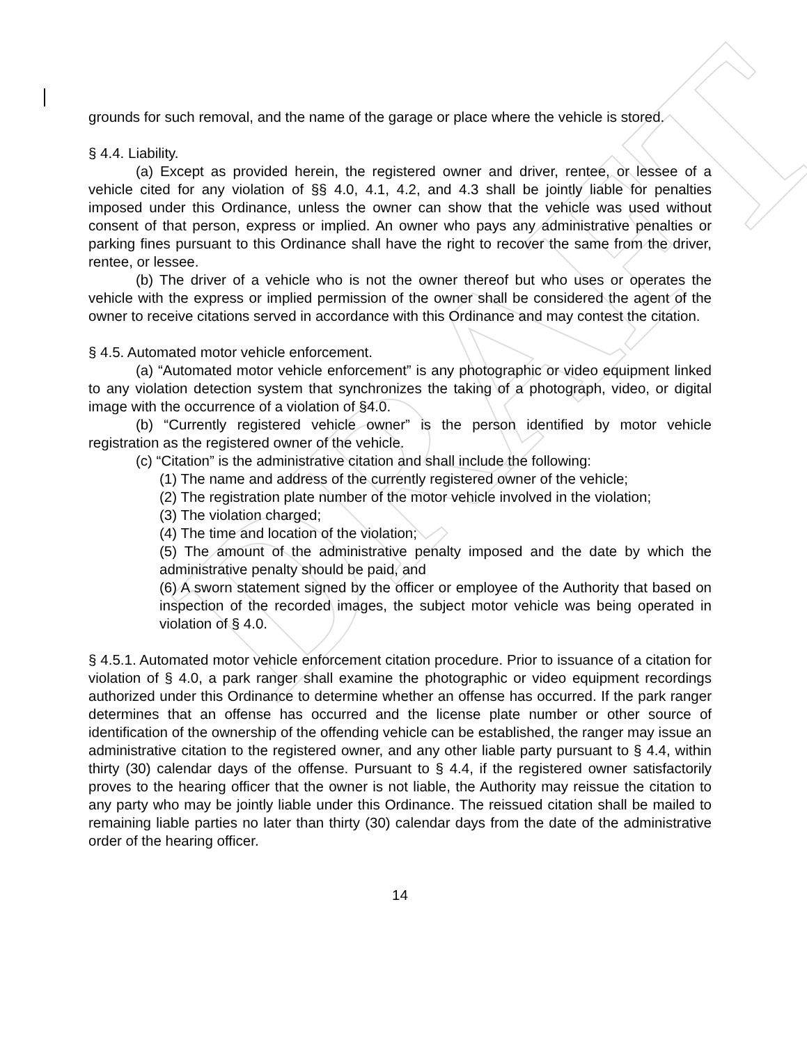DRAFT
grounds for such removal, and the name of the garage or place where the vehicle is stored.
§ 4.4. Liability.
(a) Except as provided herein, the registered owner and driver, rentee, or lessee of a vehicle cited for any violation of §§ 4.0, 4.1, 4.2, and 4.3 shall be jointly liable for penalties imposed under this Ordinance, unless the owner can show that the vehicle was used without consent of that person, express or implied. An owner who pays any administrative penalties or parking fines pursuant to this Ordinance shall have the right to recover the same from the driver, rentee, or lessee.
(b) The driver of a vehicle who is not the owner thereof but who uses or operates the vehicle with the express or implied permission of the owner shall be considered the agent of the owner to receive citations served in accordance with this Ordinance and may contest the citation.
§ 4.5. Automated motor vehicle enforcement.
(a) “Automated motor vehicle enforcement” is any photographic or video equipment linked to any violation detection system that synchronizes the taking of a photograph, video, or digital image with the occurrence of a violation of §4.0.
(b) “Currently registered vehicle owner” is the person identified by motor vehicle registration as the registered owner of the vehicle.
(c) “Citation” is the administrative citation and shall include the following:
(1) The name and address of the currently registered owner of the vehicle;
(2) The registration plate number of the motor vehicle involved in the violation;
(3) The violation charged;
(4) The time and location of the violation;
(5) The amount of the administrative penalty imposed and the date by which the administrative penalty should be paid, and
(6) A sworn statement signed by the officer or employee of the Authority that based on inspection of the recorded images, the subject motor vehicle was being operated in violation of § 4.0.
§ 4.5.1. Automated motor vehicle enforcement citation procedure. Prior to issuance of a citation for violation of § 4.0, a park ranger shall examine the photographic or video equipment recordings authorized under this Ordinance to determine whether an offense has occurred. If the park ranger determines that an offense has occurred and the license plate number or other source of identification of the ownership of the offending vehicle can be established, the ranger may issue an administrative citation to the registered owner, and any other liable party pursuant to § 4.4, within thirty (30) calendar days of the offense. Pursuant to § 4.4, if the registered owner satisfactorily proves to the hearing officer that the owner is not liable, the Authority may reissue the citation to any party who may be jointly liable under this Ordinance. The reissued citation shall be mailed to remaining liable parties no later than thirty (30) calendar days from the date of the administrative order of the hearing officer.
14